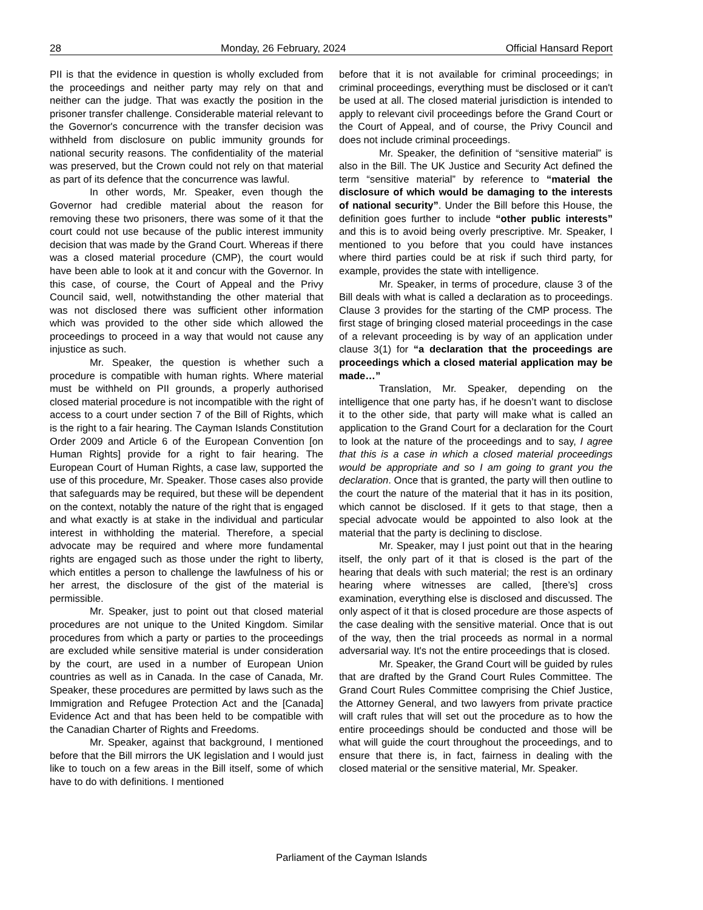28 Monday, 26 February, 2024 Official Hansard Report
PII is that the evidence in question is wholly excluded from the proceedings and neither party may rely on that and neither can the judge. That was exactly the position in the prisoner transfer challenge. Considerable material relevant to the Governor's concurrence with the transfer decision was withheld from disclosure on public immunity grounds for national security reasons. The confidentiality of the material was preserved, but the Crown could not rely on that material as part of its defence that the concurrence was lawful.
In other words, Mr. Speaker, even though the Governor had credible material about the reason for removing these two prisoners, there was some of it that the court could not use because of the public interest immunity decision that was made by the Grand Court. Whereas if there was a closed material procedure (CMP), the court would have been able to look at it and concur with the Governor. In this case, of course, the Court of Appeal and the Privy Council said, well, notwithstanding the other material that was not disclosed there was sufficient other information which was provided to the other side which allowed the proceedings to proceed in a way that would not cause any injustice as such.
Mr. Speaker, the question is whether such a procedure is compatible with human rights. Where material must be withheld on PII grounds, a properly authorised closed material procedure is not incompatible with the right of access to a court under section 7 of the Bill of Rights, which is the right to a fair hearing. The Cayman Islands Constitution Order 2009 and Article 6 of the European Convention [on Human Rights] provide for a right to fair hearing. The European Court of Human Rights, a case law, supported the use of this procedure, Mr. Speaker. Those cases also provide that safeguards may be required, but these will be dependent on the context, notably the nature of the right that is engaged and what exactly is at stake in the individual and particular interest in withholding the material. Therefore, a special advocate may be required and where more fundamental rights are engaged such as those under the right to liberty, which entitles a person to challenge the lawfulness of his or her arrest, the disclosure of the gist of the material is permissible.
Mr. Speaker, just to point out that closed material procedures are not unique to the United Kingdom. Similar procedures from which a party or parties to the proceedings are excluded while sensitive material is under consideration by the court, are used in a number of European Union countries as well as in Canada. In the case of Canada, Mr. Speaker, these procedures are permitted by laws such as the Immigration and Refugee Protection Act and the [Canada] Evidence Act and that has been held to be compatible with the Canadian Charter of Rights and Freedoms.
Mr. Speaker, against that background, I mentioned before that the Bill mirrors the UK legislation and I would just like to touch on a few areas in the Bill itself, some of which have to do with definitions. I mentioned
before that it is not available for criminal proceedings; in criminal proceedings, everything must be disclosed or it can't be used at all. The closed material jurisdiction is intended to apply to relevant civil proceedings before the Grand Court or the Court of Appeal, and of course, the Privy Council and does not include criminal proceedings.
Mr. Speaker, the definition of “sensitive material” is also in the Bill. The UK Justice and Security Act defined the term “sensitive material” by reference to “material the disclosure of which would be damaging to the interests of national security”. Under the Bill before this House, the definition goes further to include “other public interests” and this is to avoid being overly prescriptive. Mr. Speaker, I mentioned to you before that you could have instances where third parties could be at risk if such third party, for example, provides the state with intelligence.
Mr. Speaker, in terms of procedure, clause 3 of the Bill deals with what is called a declaration as to proceedings. Clause 3 provides for the starting of the CMP process. The first stage of bringing closed material proceedings in the case of a relevant proceeding is by way of an application under clause 3(1) for “a declaration that the proceedings are proceedings which a closed material application may be made…”
Translation, Mr. Speaker, depending on the intelligence that one party has, if he doesn’t want to disclose it to the other side, that party will make what is called an application to the Grand Court for a declaration for the Court to look at the nature of the proceedings and to say, I agree that this is a case in which a closed material proceedings would be appropriate and so I am going to grant you the declaration. Once that is granted, the party will then outline to the court the nature of the material that it has in its position, which cannot be disclosed. If it gets to that stage, then a special advocate would be appointed to also look at the material that the party is declining to disclose.
Mr. Speaker, may I just point out that in the hearing itself, the only part of it that is closed is the part of the hearing that deals with such material; the rest is an ordinary hearing where witnesses are called, [there’s] cross examination, everything else is disclosed and discussed. The only aspect of it that is closed procedure are those aspects of the case dealing with the sensitive material. Once that is out of the way, then the trial proceeds as normal in a normal adversarial way. It's not the entire proceedings that is closed.
Mr. Speaker, the Grand Court will be guided by rules that are drafted by the Grand Court Rules Committee. The Grand Court Rules Committee comprising the Chief Justice, the Attorney General, and two lawyers from private practice will craft rules that will set out the procedure as to how the entire proceedings should be conducted and those will be what will guide the court throughout the proceedings, and to ensure that there is, in fact, fairness in dealing with the closed material or the sensitive material, Mr. Speaker.
Parliament of the Cayman Islands